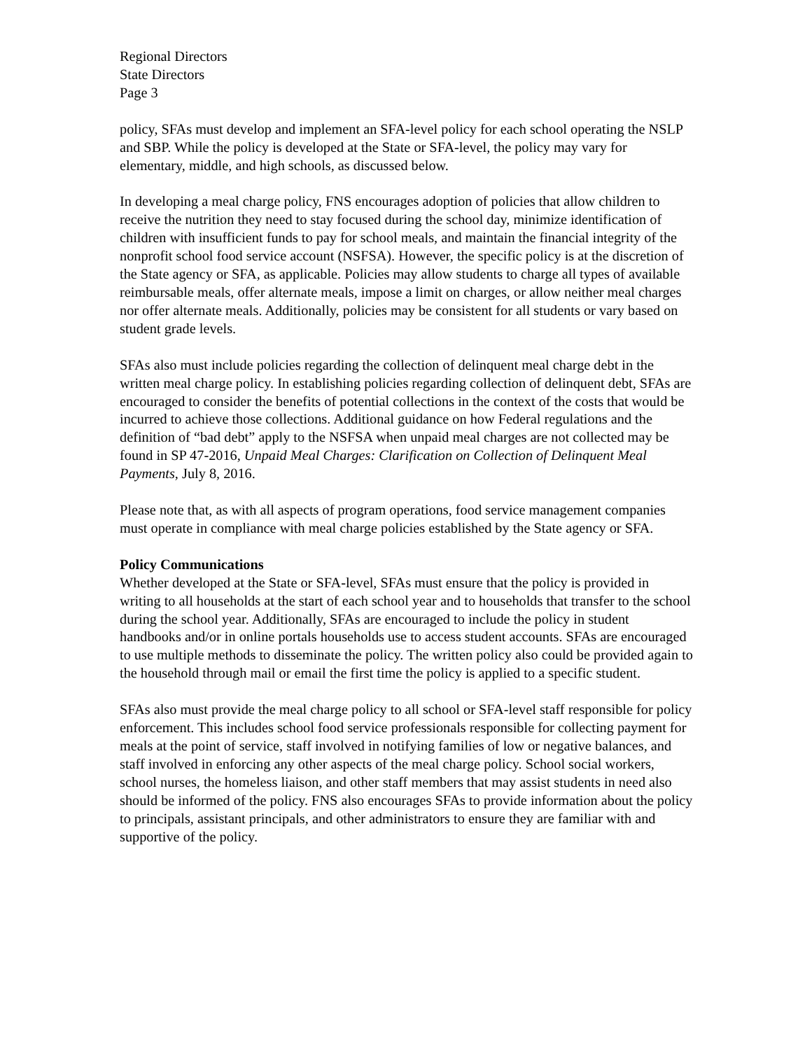Regional Directors
State Directors
Page 3
policy, SFAs must develop and implement an SFA-level policy for each school operating the NSLP and SBP. While the policy is developed at the State or SFA-level, the policy may vary for elementary, middle, and high schools, as discussed below.
In developing a meal charge policy, FNS encourages adoption of policies that allow children to receive the nutrition they need to stay focused during the school day, minimize identification of children with insufficient funds to pay for school meals, and maintain the financial integrity of the nonprofit school food service account (NSFSA). However, the specific policy is at the discretion of the State agency or SFA, as applicable. Policies may allow students to charge all types of available reimbursable meals, offer alternate meals, impose a limit on charges, or allow neither meal charges nor offer alternate meals. Additionally, policies may be consistent for all students or vary based on student grade levels.
SFAs also must include policies regarding the collection of delinquent meal charge debt in the written meal charge policy. In establishing policies regarding collection of delinquent debt, SFAs are encouraged to consider the benefits of potential collections in the context of the costs that would be incurred to achieve those collections. Additional guidance on how Federal regulations and the definition of “bad debt” apply to the NSFSA when unpaid meal charges are not collected may be found in SP 47-2016, Unpaid Meal Charges: Clarification on Collection of Delinquent Meal Payments, July 8, 2016.
Please note that, as with all aspects of program operations, food service management companies must operate in compliance with meal charge policies established by the State agency or SFA.
Policy Communications
Whether developed at the State or SFA-level, SFAs must ensure that the policy is provided in writing to all households at the start of each school year and to households that transfer to the school during the school year. Additionally, SFAs are encouraged to include the policy in student handbooks and/or in online portals households use to access student accounts. SFAs are encouraged to use multiple methods to disseminate the policy. The written policy also could be provided again to the household through mail or email the first time the policy is applied to a specific student.
SFAs also must provide the meal charge policy to all school or SFA-level staff responsible for policy enforcement. This includes school food service professionals responsible for collecting payment for meals at the point of service, staff involved in notifying families of low or negative balances, and staff involved in enforcing any other aspects of the meal charge policy. School social workers, school nurses, the homeless liaison, and other staff members that may assist students in need also should be informed of the policy. FNS also encourages SFAs to provide information about the policy to principals, assistant principals, and other administrators to ensure they are familiar with and supportive of the policy.